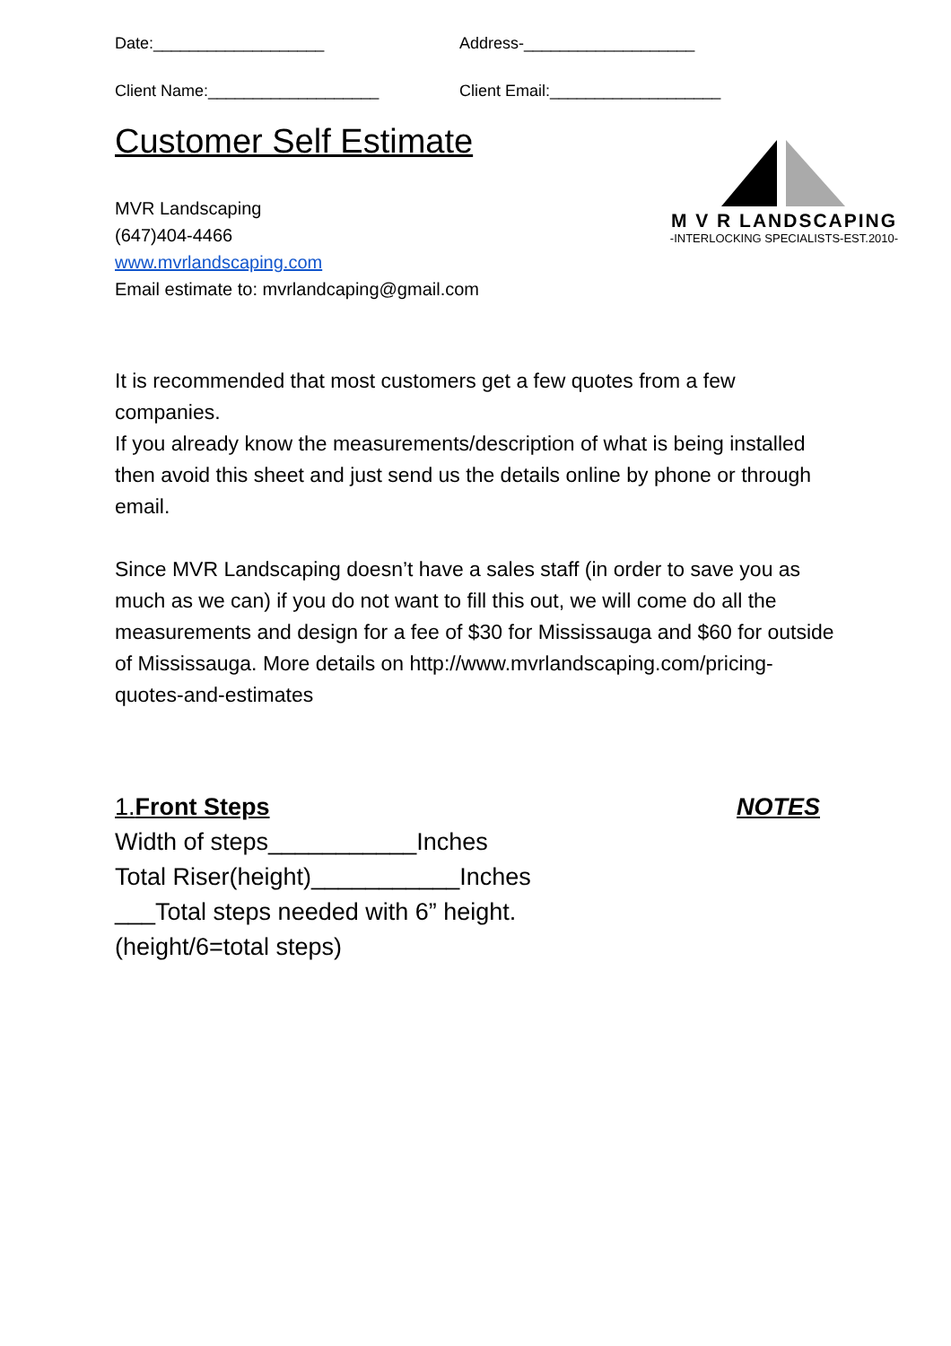Date:___________________ Address-___________________
Client Name:___________________ Client Email:___________________
Customer Self Estimate
MVR Landscaping
(647)404-4466
www.mvrlandscaping.com
Email estimate to: mvrlandcaping@gmail.com
M V R LANDSCAPING
-INTERLOCKING SPECIALISTS-EST.2010-
It is recommended that most customers get a few quotes from a few companies.
If you already know the measurements/description of what is being installed then avoid this sheet and just send us the details online by phone or through email.
Since MVR Landscaping doesn’t have a sales staff (in order to save you as much as we can) if you do not want to fill this out, we will come do all the measurements and design for a fee of $30 for Mississauga and $60 for outside of Mississauga. More details on http://www.mvrlandscaping.com/pricing-quotes-and-estimates
1.Front Steps NOTES
Width of steps___________Inches
Total Riser(height)___________Inches
___Total steps needed with 6” height.
(height/6=total steps)